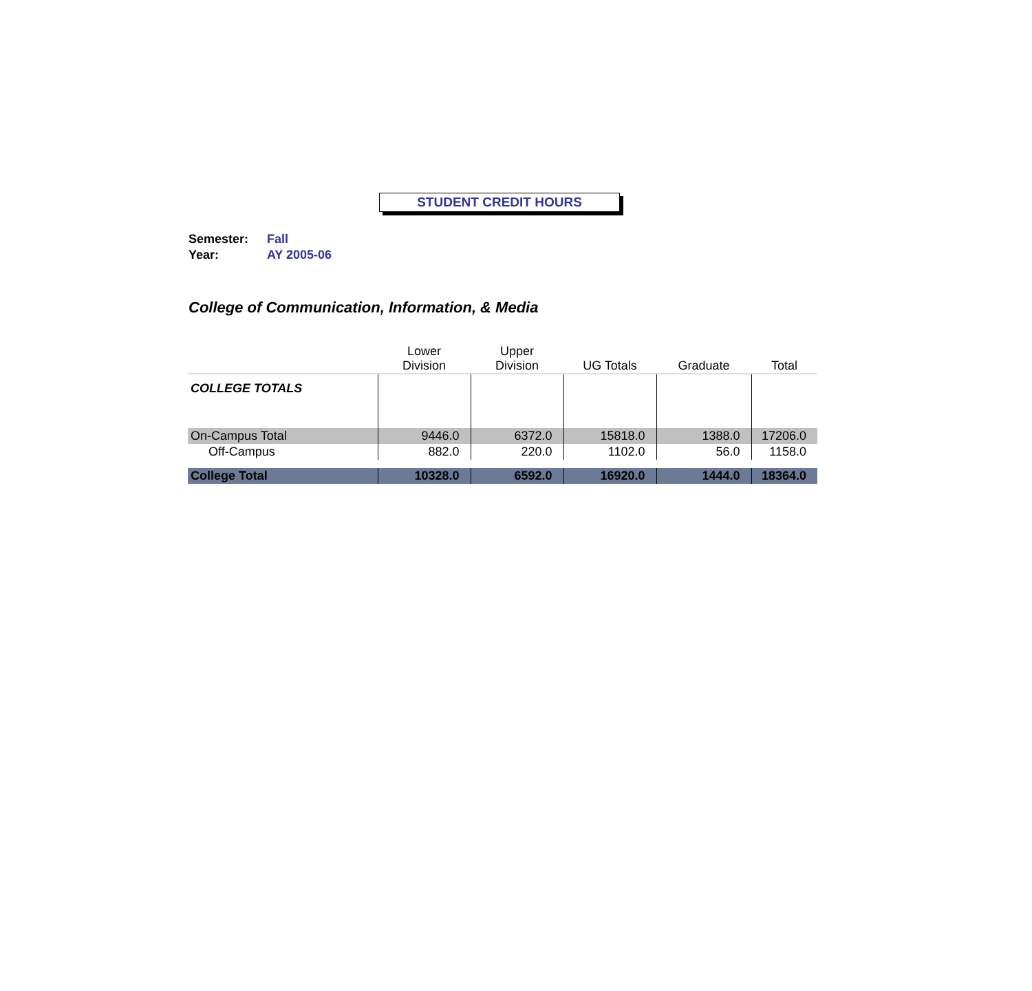STUDENT CREDIT HOURS
Semester: Fall
Year: AY 2005-06
College of Communication, Information, & Media
| | Lower Division | Upper Division | UG Totals | Graduate | Total |
| --- | --- | --- | --- | --- | --- |
| COLLEGE TOTALS | | | | | |
| On-Campus Total | 9446.0 | 6372.0 | 15818.0 | 1388.0 | 17206.0 |
| Off-Campus | 882.0 | 220.0 | 1102.0 | 56.0 | 1158.0 |
| College Total | 10328.0 | 6592.0 | 16920.0 | 1444.0 | 18364.0 |